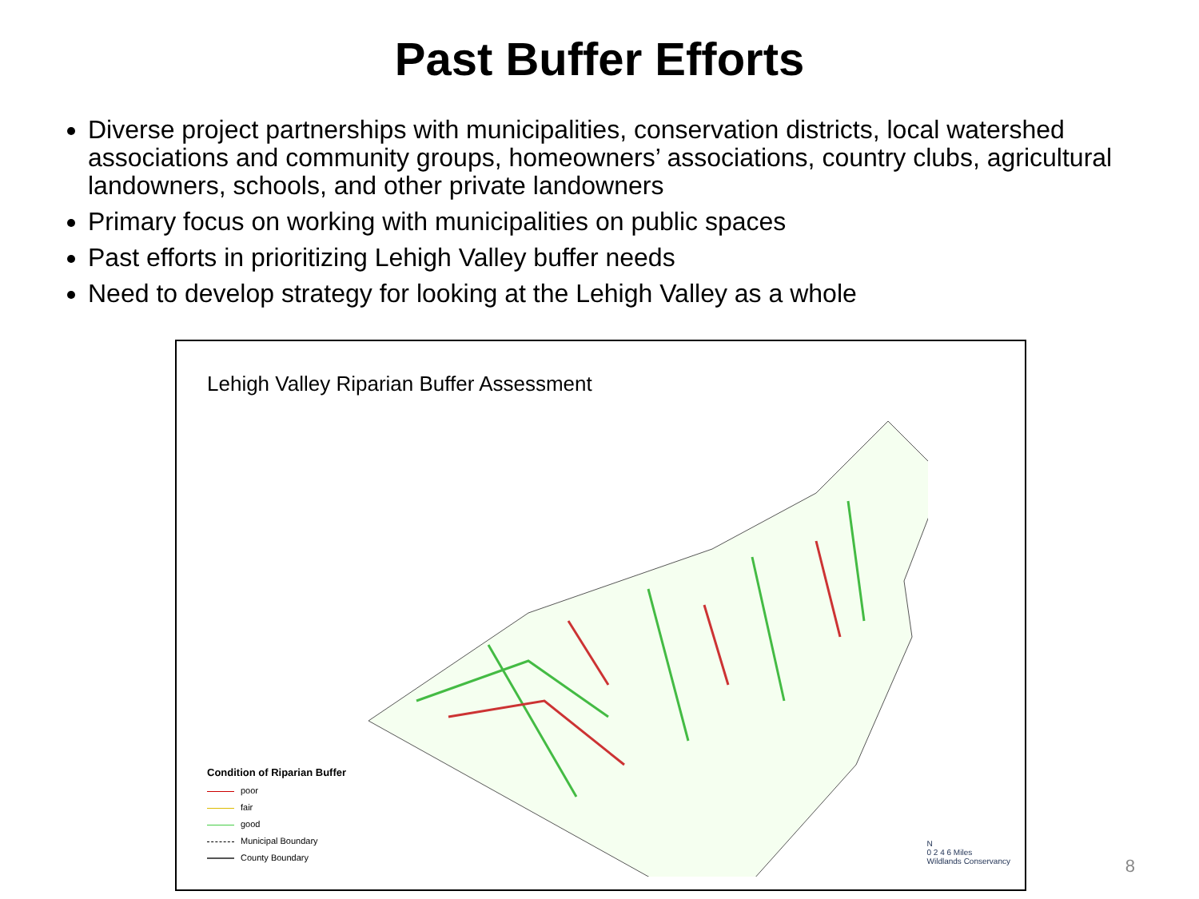Past Buffer Efforts
Diverse project partnerships with municipalities, conservation districts, local watershed associations and community groups, homeowners’ associations, country clubs, agricultural landowners, schools, and other private landowners
Primary focus on working with municipalities on public spaces
Past efforts in prioritizing Lehigh Valley buffer needs
Need to develop strategy for looking at the Lehigh Valley as a whole
Lehigh Valley Riparian Buffer Assessment
Condition of Riparian Buffer
poor
fair
good
Municipal Boundary
County Boundary
N
0 2 4 6 Miles
Wildlands Conservancy
8